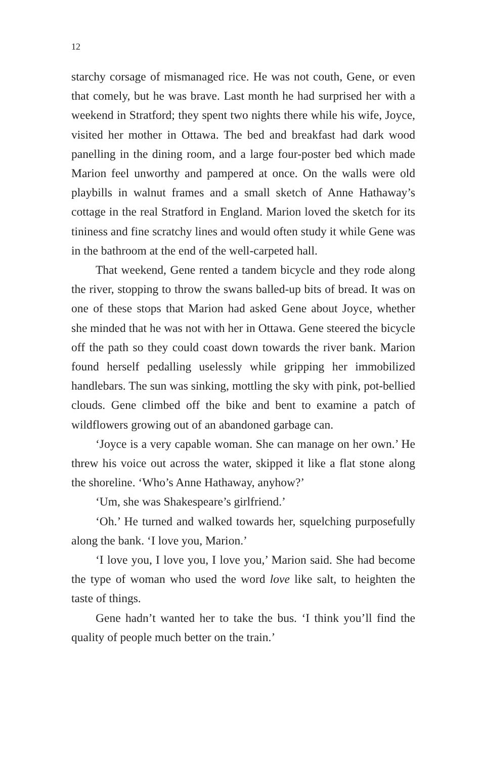12
starchy corsage of mismanaged rice. He was not couth, Gene, or even that comely, but he was brave. Last month he had surprised her with a weekend in Stratford; they spent two nights there while his wife, Joyce, visited her mother in Ottawa. The bed and breakfast had dark wood panelling in the dining room, and a large four-poster bed which made Marion feel unworthy and pampered at once. On the walls were old playbills in walnut frames and a small sketch of Anne Hathaway’s cottage in the real Stratford in England. Marion loved the sketch for its tininess and fine scratchy lines and would often study it while Gene was in the bathroom at the end of the well-carpeted hall.
That weekend, Gene rented a tandem bicycle and they rode along the river, stopping to throw the swans balled-up bits of bread. It was on one of these stops that Marion had asked Gene about Joyce, whether she minded that he was not with her in Ottawa. Gene steered the bicycle off the path so they could coast down towards the river bank. Marion found herself pedalling uselessly while gripping her immobilized handlebars. The sun was sinking, mottling the sky with pink, pot-bellied clouds. Gene climbed off the bike and bent to examine a patch of wildflowers growing out of an abandoned garbage can.
‘Joyce is a very capable woman. She can manage on her own.’ He threw his voice out across the water, skipped it like a flat stone along the shoreline. ‘Who’s Anne Hathaway, anyhow?’
‘Um, she was Shakespeare’s girlfriend.’
‘Oh.’ He turned and walked towards her, squelching purposefully along the bank. ‘I love you, Marion.’
‘I love you, I love you, I love you,’ Marion said. She had become the type of woman who used the word love like salt, to heighten the taste of things.
Gene hadn’t wanted her to take the bus. ‘I think you’ll find the quality of people much better on the train.’